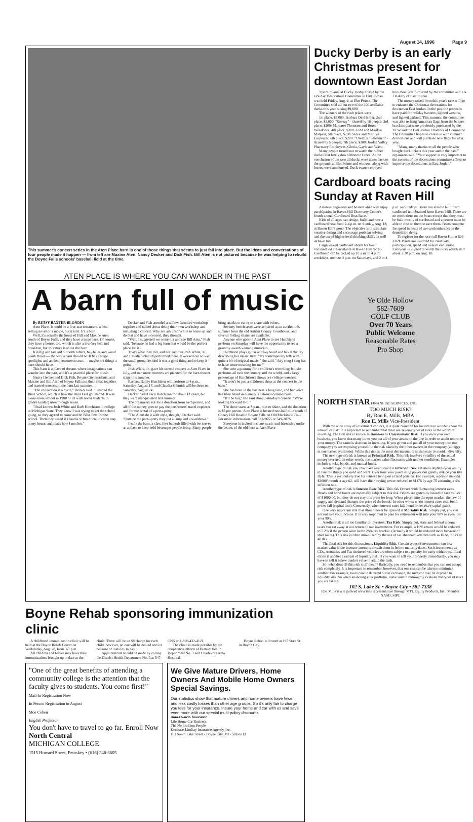August 14, 1996 Page 9
This summer's concert series in the Aten Place barn is one of those things that seems to just fall into place. But the ideas and conversations of four people made it happen — from left are Maxine Aten, Nancy Decker and Dick Fish. Bill Aten is not pictured because he was helping to rebuild the Boyne Falls schools' baseball field at the time.
ATEN PLACE IS WHERE YOU CAN WANDER IN THE PAST
A barn full of music
By BETSY BAXTER BLONDIN
Aten Place. It could be a four-star restaurant, a best-selling novel or a movie, but it isn't. It's a barn.
Well, it's actually the home of Bill and Maxine Aten south of Boyne Falls, and they have a large barn. Of course, they have a house, too, which is also a low-key bed and breakfast, but this story is about the barn.
It is big and tall and old with rafters, hay bales and wood plank floors — the way a barn should be. It has a stage, spotlights and ancient courtroom seats — maybe not things a barn should have.
This barn is a place of dreams where imaginations can wander into the past, and it's a peaceful place for music.
Nancy Decker and Dick Fish, Boyne City residents, and Maxine and Bill Aten of Boyne Falls put their ideas together and started concerts in the barn last summer.
"The connection is a cycle," Decker said. "I started the Bliss School, which is how the Bliss Fest got started. It was a one-room school in 1980 or 81 with seven students in grades kindergarten through seven.
"I had known Josh White and Barb Hutchison in college at Michigan State. They knew I was trying to get the school going, so they agreed to come and do Bliss Fest for the school. Then they asked if Claudia Schmidt could come stay at my house, and that's how I met her."
Decker and Fish attended a willow furniture workshop together and talked about doing their own workshop and including a concert. Why not ask Josh White to come up and do that and have a concert, they thought.
"Well, I suggested we come out and see Bill Aten," Fish said, "because he had a big barn that would be the perfect place for it."
That's what they did, and last summer Josh White, Jr., and Claudia Schmidt performed there. It worked out so well, the small group decided it was a good thing and to keep it going.
Josh White, Jr., gave his second concert at Aten Place in July, and two more concerts are planned for the barn theater stage this summer.
Barbara Bailey Hutchison will perform at 8 p.m., Saturday, August 17, and Claudia Schmidt will be there on Saturday, August 24.
Decker hadn't seen Hutchison for about 12 years, but they were reacquainted last summer.
The organizers ask for a donation from each person, and all of the money goes to pay the performers' travel expenses and for the rental of a porta-potty.
"The Atens do it with style, though," Decker said. "Outside the porta-potty they put a lamp and a washbowl."
Inside the barn, a claw-foot bathtub filled with ice serves as a place to keep cold beverages people bring. Many people bring snacks to eat or to share with others.
Seventy bench seats were acquired at an auction this summer from the old Antrim County Courthouse, and several folding chairs are available.
Anyone who goes to Aten Place to see Hutchison perform on Saturday will have the opportunity to see a grammy award-winning musician.
Hutchison plays guitar and keyboard and has difficulty describing her music style. "It's contemporary folk with quite a bit of original music," she said. "Any song I sing has to have some meaning for me."
She won a grammy for a children's recording; but she performs all over the country and the world, and a large percentage of Hutchison's shows are college concerts.
"It won't be just a children's show at the concert in the barn."
She has been in the business a long time, and her voice has been heard in numerous national commercials.
"It'll be fun," she said about Saturday's concert. "We're looking forward to it."
The show starts at 8 p.m., rain or shine, and the donation is $5 per person. Aten Place is located one-half mile south of Cherry Hill Road in Boyne Falls on Old Mackinaw Trail. For more information, call 582-9655 or 549-2076.
Everyone is invited to share music and friendship under the beams of the old barn at Aten Place.
Ducky Derby is an early Christmas present for downtown East Jordan
The third annual Ducky Derby hosted by the Holiday Decorations Committee in East Jordan was held Friday, Aug. 9, at Elm Pointe. The Committee sold all but two of the 100 available ducks this year raising $9,800.
The winners of the cash prizes were:
1st place, $3,000: Barbara DenHerder; 2nd place, $1,000: "Stormy" - shared by 10 people; 3rd place, $200: Margaret Thomson and Bruce Woodcock; 4th place, $200: Todd and Marilyn Malpass; 5th place, $200: Steve and Marilyn Carpenter; 6th place, $200: "Used Car Salesmen" - shared by 5 people; 7th place, $200: Jordan Valley Pharmacy Employees, Gloria, Gayle and Wava.
Many people turned out to watch the rubber ducks float freely down Monroe Creek. At the conclusion of the race all ducks were taken back to the grounds at Elm Pointe and winners, along with losers, were announced. Duck owners enjoyed hors d'oeuvres furnished by the committee and J & J Bakery of East Jordan.
The money raised from this year's race will go to enhance the Christmas decorations for downtown East Jordan. In the past the proceeds have paid for holiday banners, lighted wreaths, and lighted garland. This summer, the committee was able to hang American flags from the banner brackets that were previously purchased by the VFW and the East Jordan Chamber of Commerce. The Committee hopes to continue with summer decorations and will purchase new flags for next year.
"Many, many thanks to all the people who bought duck tickets this year and in the past," organizers said. "Your support is very important to the success of the decorations committee efforts to improve the decorations in East Jordan."
Cardboard boats racing Sunday at Raven Hill
Amateur engineers and boaters alike will enjoy participating in Raven Hill Discovery Center's fourth annual Cardboard Boat Race.
Kids of all ages can design, build and race a cardboard boat from 2-4 p.m. on Sunday, Aug. 18, at Raven Hill's pond. The objective is to stimulate creative design and encourage problem solving and the use of higher level thinking skills, as well as have fun.
Large waxed cardboard sheets for boat construction are available at Raven Hill for $5. Cardboard can be picked up 10 a.m. to 4 p.m. weekdays, noon to 4 p.m. on Saturdays, and 2 to 4 p.m. on Sundays. Boats can also be built from cardboard not obtained from Raven Hill. There are no restrictions on the boats except that they must be built mostly of cardboard and a person must be able to ride on them to race them. Boats compete for speed in heats of two and endurance in the demolition derby.
To register for the race call Raven Hill at 536-3369. Prizes are awarded for creativity, participation, speed and overall endurance. Everyone is invited to watch the races which start about 2:30 p.m. on Aug. 18.
Ye Olde Hollow
582-7609
GOLF CLUB
Over 70 Years
Public Welcome
Reasonable Rates
Pro Shop
NORTH STAR FINANCIAL SERVICES, INC.
TOO MUCH RISK?
By Ron E. Mills, MBA
Ron E. Mills Vice-President
With the wide array of investment choices, it is quite common for investors to wonder about the amount of risk. It is important to remember that there are several types of risks in the world of investing. The first risk is known as Business or Unsystematic Risk. If you own your own business, you know that many times you put all of your assets on the line in order to attain return on your money. The same is also true in investing. If you go out and put all of your money into one company you are exposing yourself to the risk taken by the other owners in the company (all eggs in one basket syndrome). While this risk is the most detrimental, it is also easy to avoid....diversify.
The next type of risk is known as Principal Risk. This risk involves volatility of the actual money invested. In other words, the market value fluctuates with market conditions. Examples include stocks, bonds, and mutual funds.
Another type of risk you may have overlooked is Inflation Risk. Inflation depletes your ability to buy the things you need and want. Over time your purchasing power can greatly reduce your life style. This is particularly true for retirees living on a fixed pension. For example, a person making $2000/ month at age 62, will have their buying power reduced to $1176 by age 75 assuming a 4% inflation rate.
Another type of risk is Interest Rate Risk. This risk Occurs with fluctuating interest rates. Bonds and bond funds are especially subject to this risk. Bonds are generally issued in face values of $1000.00, but they do not stay this price for long. When placed into the open market, the law of supply and demand changes the price of the bonds. In other words when interest rates rise, bond prices fall (capital loss). Conversely, when interest rates fall, bond prices rise (capital gain).
One very important risk that should never be ignored is Mortality Risk. Simply put, you can not out live your income. It is very important to plan for retirement well into your 80's or even into your 90's.
Another risk is all too familiar to investors; Tax Risk. Simply put, state and federal income taxes can eat away at our return on our investments. For example, a 10% return would be reduced to 7.2% if the person were in the 28% tax bracket. (Actually it would be reduced more because of state taxes). This risk is often minimized by the use of tax sheltered vehicles such as IRAs, SEPs or 401Ks.
The final risk for this discussion is Liquidity Risk. Certain types of investments can lose market value if the investor attempts to cash them in before maturity dates. Such investments as CDs, Annuities and Tax sheltered vehicles are often subject to a penalty for early withdrawal. Real estate is another example of liquidity risk. If you want to sell your property immediately, you may have to sell it below market value to attain the cash.
So, what does all this risk stuff mean? Basically, you need to remember that you can not escape risk completely. It is important to remember, however, that one risk can be taken to minimize another. For example, taxes can be deferred but in exchange, the investor may be exposed to liquidity risk. So when analyzing your portfolio, make sure to thoroughly evaluate the types of risks you are taking.
102 S. Lake St. • Boyne City • 582-7338
Ron Mills is a registered securities representative through MTL Equity Products, Inc., Member NASD, SIPC
Boyne Rehab sponsoring immunization clinic
A childhood immunization clinic will be held at the Boyne Rehab Center on Wednesday, Aug. 28, from 3-7 p.m.
All children and babies may have their immunizations brought up to date at the clinic. There will be an $8 charge for each child, however, no one will be denied service because of inability to pay.
Appointments should be made by calling the District Health Department No. 3 at 547-0295 or 1-800-432-4121.
The clinic is made possible by the cooperative efforts of District Health Department No. 3 and Charlevoix Area Hospital.
Boyne Rehab is located at 197 State St. in Boyne City.
"One of the great benefits of attending a community college is the attention that the faculty gives to students. You come first!"
Mail-In Registration Now
In Person Registration in August
Moe Cohen
English Professor
You don't have to travel to go far. Enroll Now
North Central
MICHIGAN COLLEGE
1515 Howard Street, Petoskey • (616) 348-6605
We Give Mature Drivers, Home Owners And Mobile Home Owners Special Savings.
Our statistics show that mature drivers and home owners have fewer and less costly losses than other age groups. So it's only fair to charge you less for your insurance. Insure your home and car with us and save even more with our special multi-policy discounts.
Auto-Owners Insurance
Life Home Car Business
The No Problem People
Korthase-Lindsay Insurance Agency, Inc.
102 South Lake Street • Boyne City, MI • 582-6512